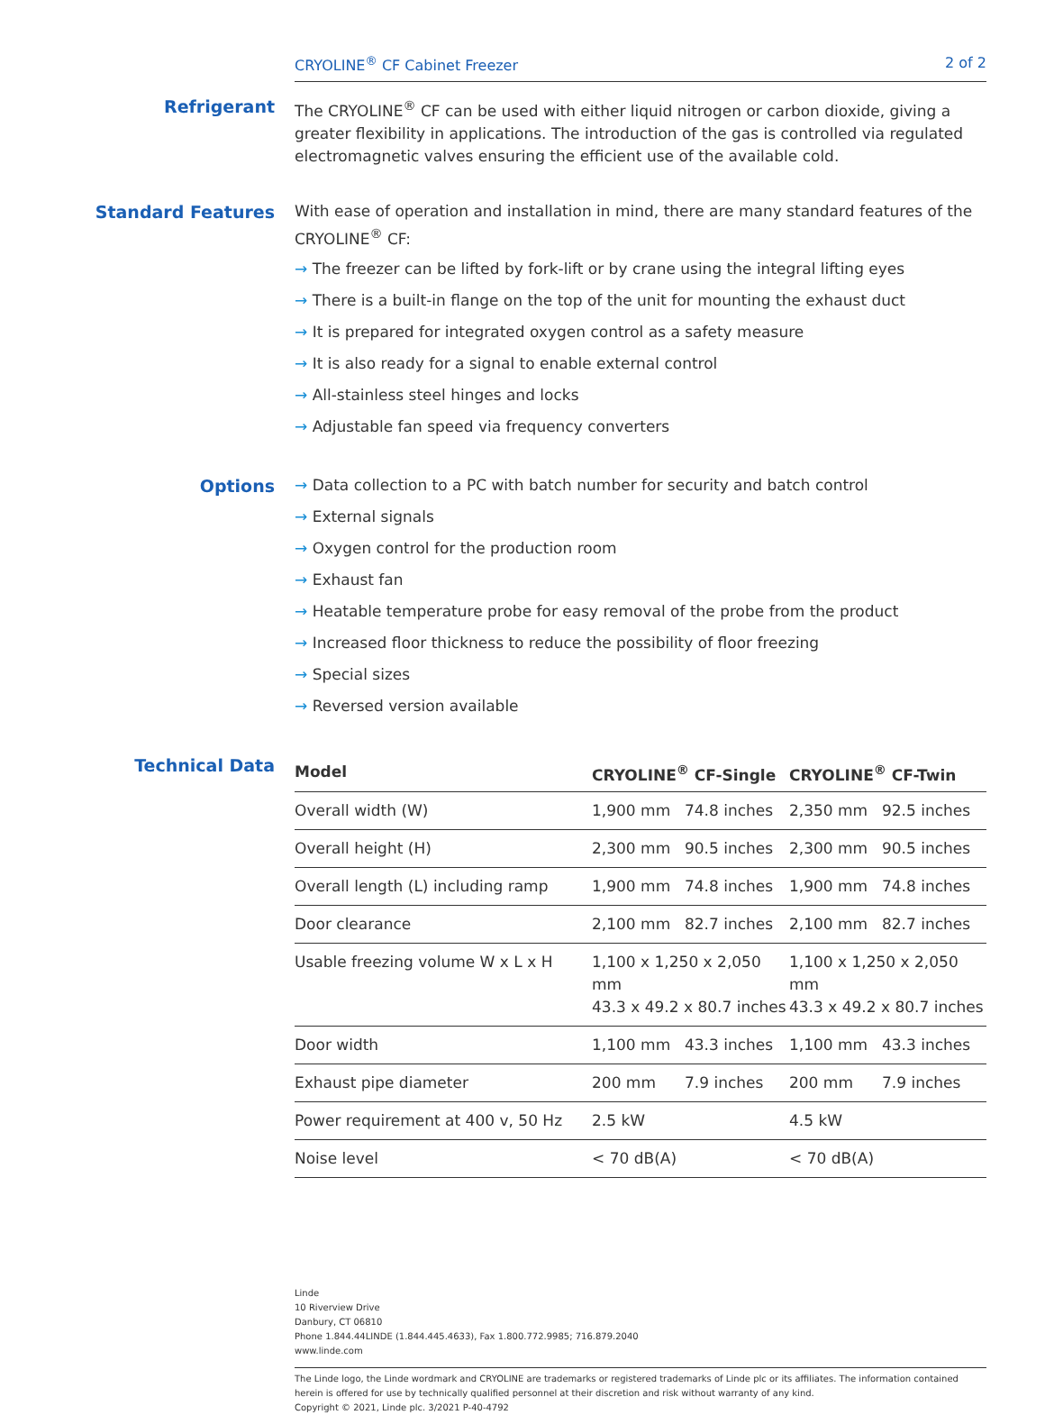CRYOLINE<sup>®</sup> CF Cabinet Freezer 2 of 2
Refrigerant
The CRYOLINE<sup>®</sup> CF can be used with either liquid nitrogen or carbon dioxide, giving a greater flexibility in applications. The introduction of the gas is controlled via regulated electromagnetic valves ensuring the efficient use of the available cold.
Standard Features
With ease of operation and installation in mind, there are many standard features of the CRYOLINE<sup>®</sup> CF:
→ The freezer can be lifted by fork-lift or by crane using the integral lifting eyes
→ There is a built-in flange on the top of the unit for mounting the exhaust duct
→ It is prepared for integrated oxygen control as a safety measure
→ It is also ready for a signal to enable external control
→ All-stainless steel hinges and locks
→ Adjustable fan speed via frequency converters
Options
→ Data collection to a PC with batch number for security and batch control
→ External signals
→ Oxygen control for the production room
→ Exhaust fan
→ Heatable temperature probe for easy removal of the probe from the product
→ Increased floor thickness to reduce the possibility of floor freezing
→ Special sizes
→ Reversed version available
Technical Data
| Model | CRYOLINE<sup>®</sup> CF-Single | | CRYOLINE<sup>®</sup> CF-Twin | |
| --- | --- | --- | --- | --- |
| Overall width (W) | 1,900 mm | 74.8 inches | 2,350 mm | 92.5 inches |
| Overall height (H) | 2,300 mm | 90.5 inches | 2,300 mm | 90.5 inches |
| Overall length (L) including ramp | 1,900 mm | 74.8 inches | 1,900 mm | 74.8 inches |
| Door clearance | 2,100 mm | 82.7 inches | 2,100 mm | 82.7 inches |
| Usable freezing volume W x L x H | 1,100 x 1,250 x 2,050 mm 43.3 x 49.2 x 80.7 inches | | 1,100 x 1,250 x 2,050 mm 43.3 x 49.2 x 80.7 inches | |
| Door width | 1,100 mm | 43.3 inches | 1,100 mm | 43.3 inches |
| Exhaust pipe diameter | 200 mm | 7.9 inches | 200 mm | 7.9 inches |
| Power requirement at 400 v, 50 Hz | 2.5 kW | | 4.5 kW | |
| Noise level | < 70 dB(A) | | < 70 dB(A) | |
Linde
10 Riverview Drive
Danbury, CT 06810
Phone 1.844.44LINDE (1.844.445.4633), Fax 1.800.772.9985; 716.879.2040
www.linde.com
The Linde logo, the Linde wordmark and CRYOLINE are trademarks or registered trademarks of Linde plc or its affiliates. The information contained herein is offered for use by technically qualified personnel at their discretion and risk without warranty of any kind.
Copyright © 2021, Linde plc. 3/2021 P-40-4792